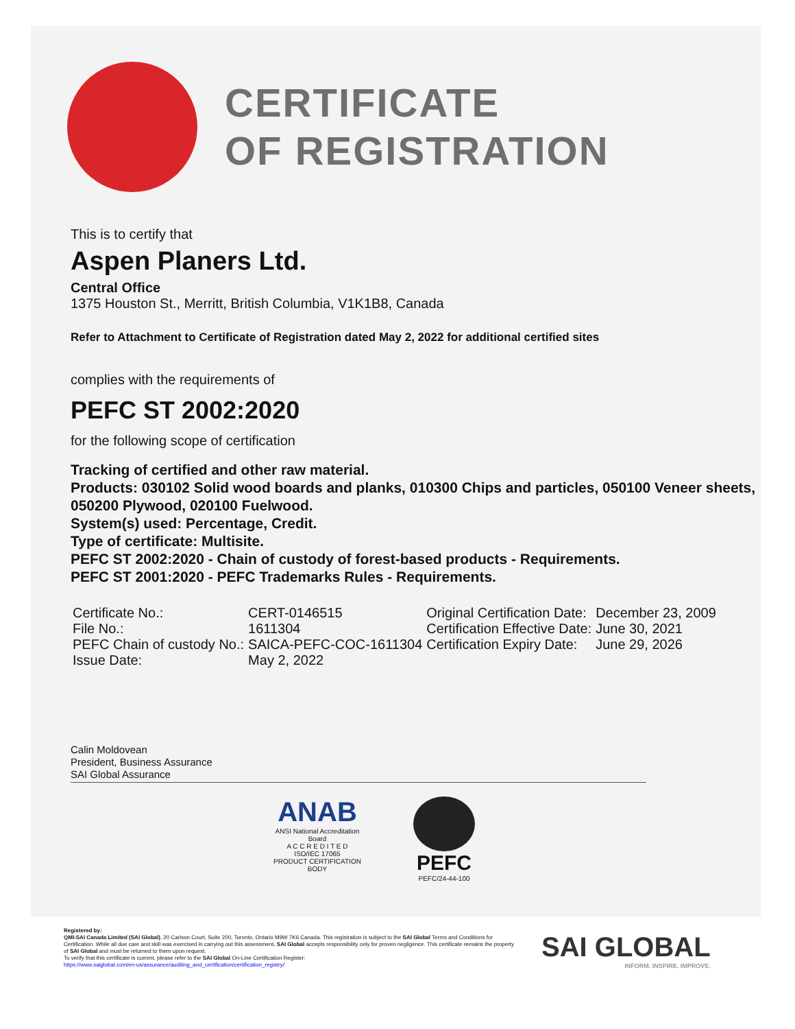CERTIFICATE
OF REGISTRATION
This is to certify that
Aspen Planers Ltd.
Central Office
1375 Houston St., Merritt, British Columbia, V1K1B8, Canada
Refer to Attachment to Certificate of Registration dated May 2, 2022 for additional certified sites
complies with the requirements of
PEFC ST 2002:2020
for the following scope of certification
Tracking of certified and other raw material.
Products: 030102 Solid wood boards and planks, 010300 Chips and particles, 050100 Veneer sheets, 050200 Plywood, 020100 Fuelwood.
System(s) used: Percentage, Credit.
Type of certificate: Multisite.
PEFC ST 2002:2020 - Chain of custody of forest-based products - Requirements.
PEFC ST 2001:2020 - PEFC Trademarks Rules - Requirements.
| Certificate No.: | CERT-0146515 | Original Certification Date: | December 23, 2009 |
| File No.: | 1611304 | Certification Effective Date: | June 30, 2021 |
| PEFC Chain of custody No.: | SAICA-PEFC-COC-1611304 | Certification Expiry Date: | June 29, 2026 |
| Issue Date: | May 2, 2022 | | |
Calin Moldovean
President, Business Assurance
SAI Global Assurance
ANAB
ANSI National Accreditation Board
A C C R E D I T E D
ISO/IEC 17065
PRODUCT CERTIFICATION BODY
PEFC
PEFC/24-44-100
Registered by:
QMI-SAI Canada Limited (SAI Global), 20 Carlson Court, Suite 200, Toronto, Ontario M9W 7K6 Canada. This registration is subject to the SAI Global Terms and Conditions for Certification. While all due care and skill was exercised in carrying out this assessment, SAI Global accepts responsibility only for proven negligence. This certificate remains the property of SAI Global and must be returned to them upon request.
To verify that this certificate is current, please refer to the SAI Global On-Line Certification Register:
https://www.saiglobal.com/en-us/assurance/auditing_and_certification/certification_registry/
SAI GLOBAL
INFORM. INSPIRE. IMPROVE.